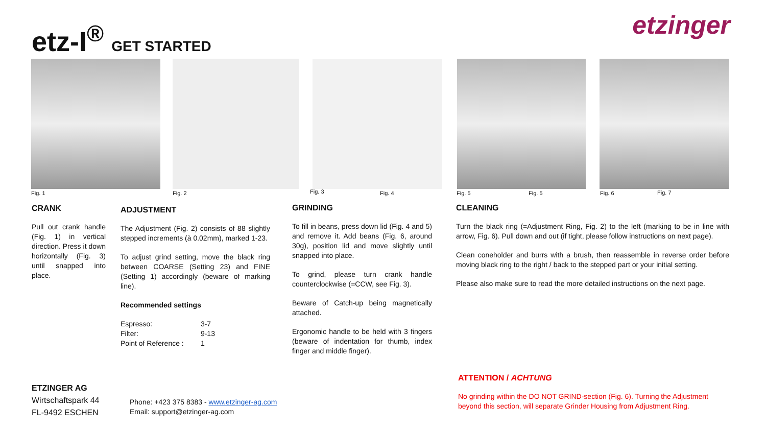etz-I<sup>®</sup> GET STARTED etzinger
Fig. 1 Fig. 2 Fig. 3 Fig. 4 Fig. 5 Fig. 5 Fig. 6 Fig. 7
CRANK
Pull out crank handle (Fig. 1) in vertical direction. Press it down horizontally (Fig. 3) until snapped into place.
ADJUSTMENT
The Adjustment (Fig. 2) consists of 88 slightly stepped increments (à 0.02mm), marked 1-23.
To adjust grind setting, move the black ring between COARSE (Setting 23) and FINE (Setting 1) accordingly (beware of marking line).
Recommended settings
| Espresso: | 3-7 |
| Filter: | 9-13 |
| Point of Reference : | 1 |
GRINDING
To fill in beans, press down lid (Fig. 4 and 5) and remove it. Add beans (Fig. 6, around 30g), position lid and move slightly until snapped into place.
To grind, please turn crank handle counterclockwise (=CCW, see Fig. 3).
Beware of Catch-up being magnetically attached.
Ergonomic handle to be held with 3 fingers (beware of indentation for thumb, index finger and middle finger).
CLEANING
Turn the black ring (=Adjustment Ring, Fig. 2) to the left (marking to be in line with arrow, Fig. 6). Pull down and out (if tight, please follow instructions on next page).
Clean coneholder and burrs with a brush, then reassemble in reverse order before moving black ring to the right / back to the stepped part or your initial setting.
Please also make sure to read the more detailed instructions on the next page.
ATTENTION / ACHTUNG
No grinding within the DO NOT GRIND-section (Fig. 6). Turning the Adjustment beyond this section, will separate Grinder Housing from Adjustment Ring.
ETZINGER AG
Wirtschaftspark 44
FL-9492 ESCHEN
Phone: +423 375 8383 - www.etzinger-ag.com
Email: support@etzinger-ag.com